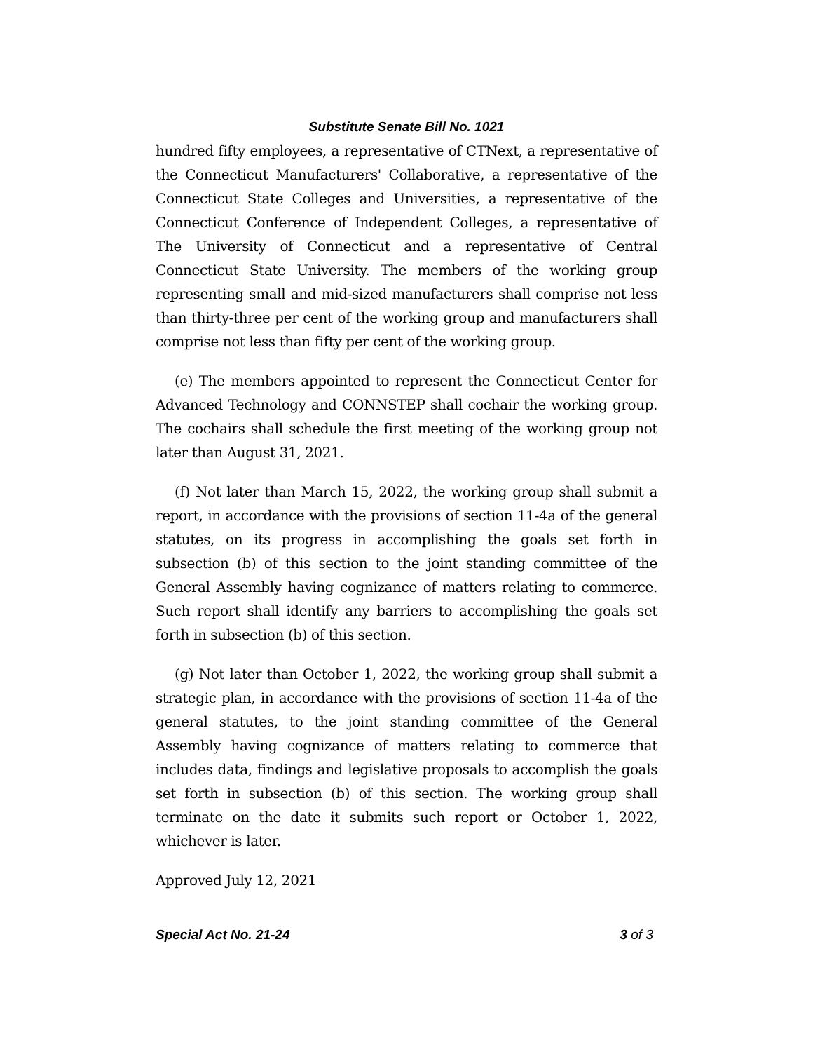Substitute Senate Bill No. 1021
hundred fifty employees, a representative of CTNext, a representative of the Connecticut Manufacturers' Collaborative, a representative of the Connecticut State Colleges and Universities, a representative of the Connecticut Conference of Independent Colleges, a representative of The University of Connecticut and a representative of Central Connecticut State University. The members of the working group representing small and mid-sized manufacturers shall comprise not less than thirty-three per cent of the working group and manufacturers shall comprise not less than fifty per cent of the working group.
(e) The members appointed to represent the Connecticut Center for Advanced Technology and CONNSTEP shall cochair the working group. The cochairs shall schedule the first meeting of the working group not later than August 31, 2021.
(f) Not later than March 15, 2022, the working group shall submit a report, in accordance with the provisions of section 11-4a of the general statutes, on its progress in accomplishing the goals set forth in subsection (b) of this section to the joint standing committee of the General Assembly having cognizance of matters relating to commerce. Such report shall identify any barriers to accomplishing the goals set forth in subsection (b) of this section.
(g) Not later than October 1, 2022, the working group shall submit a strategic plan, in accordance with the provisions of section 11-4a of the general statutes, to the joint standing committee of the General Assembly having cognizance of matters relating to commerce that includes data, findings and legislative proposals to accomplish the goals set forth in subsection (b) of this section. The working group shall terminate on the date it submits such report or October 1, 2022, whichever is later.
Approved July 12, 2021
Special Act No. 21-24 3 of 3